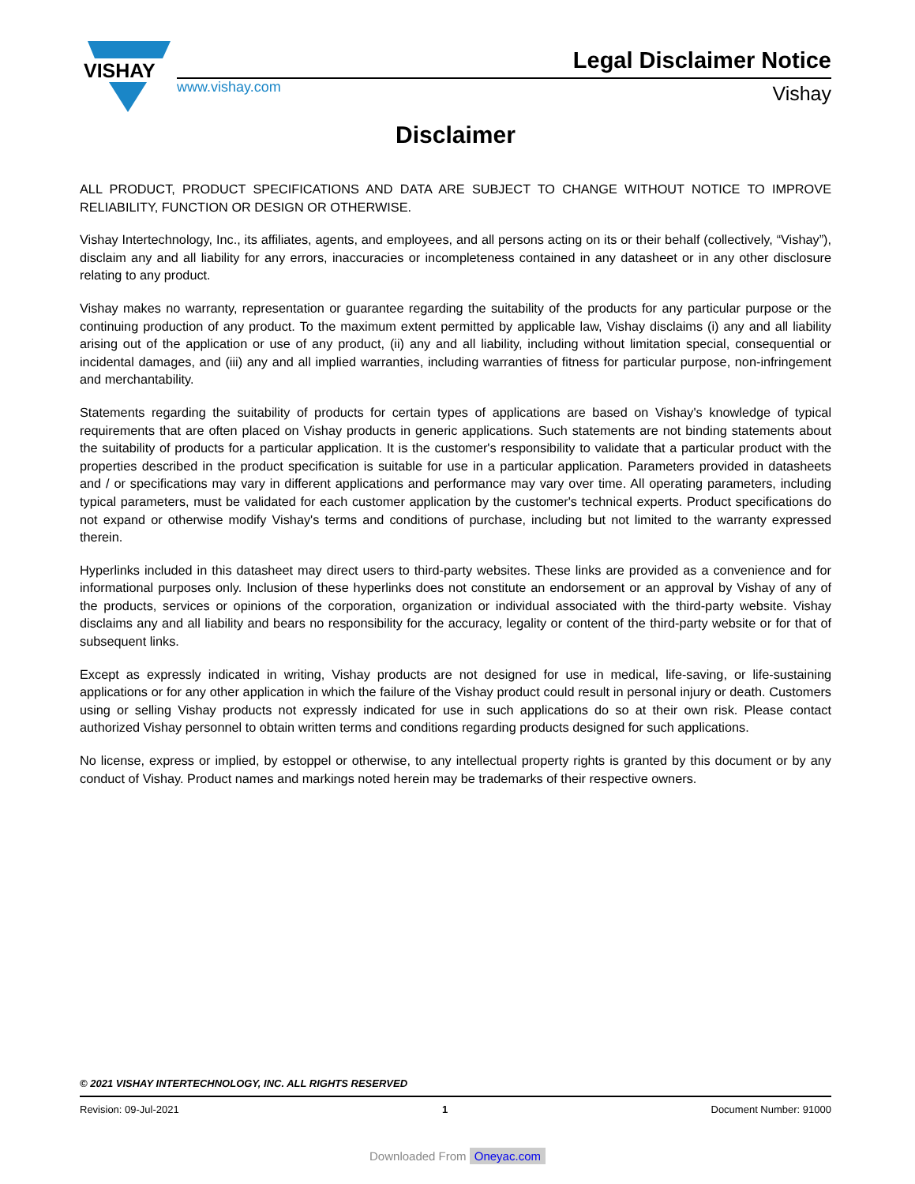VISHAY
Legal Disclaimer Notice
www.vishay.com Vishay
Disclaimer
ALL PRODUCT, PRODUCT SPECIFICATIONS AND DATA ARE SUBJECT TO CHANGE WITHOUT NOTICE TO IMPROVE RELIABILITY, FUNCTION OR DESIGN OR OTHERWISE.
Vishay Intertechnology, Inc., its affiliates, agents, and employees, and all persons acting on its or their behalf (collectively, “Vishay”), disclaim any and all liability for any errors, inaccuracies or incompleteness contained in any datasheet or in any other disclosure relating to any product.
Vishay makes no warranty, representation or guarantee regarding the suitability of the products for any particular purpose or the continuing production of any product. To the maximum extent permitted by applicable law, Vishay disclaims (i) any and all liability arising out of the application or use of any product, (ii) any and all liability, including without limitation special, consequential or incidental damages, and (iii) any and all implied warranties, including warranties of fitness for particular purpose, non-infringement and merchantability.
Statements regarding the suitability of products for certain types of applications are based on Vishay's knowledge of typical requirements that are often placed on Vishay products in generic applications. Such statements are not binding statements about the suitability of products for a particular application. It is the customer's responsibility to validate that a particular product with the properties described in the product specification is suitable for use in a particular application. Parameters provided in datasheets and / or specifications may vary in different applications and performance may vary over time. All operating parameters, including typical parameters, must be validated for each customer application by the customer's technical experts. Product specifications do not expand or otherwise modify Vishay's terms and conditions of purchase, including but not limited to the warranty expressed therein.
Hyperlinks included in this datasheet may direct users to third-party websites. These links are provided as a convenience and for informational purposes only. Inclusion of these hyperlinks does not constitute an endorsement or an approval by Vishay of any of the products, services or opinions of the corporation, organization or individual associated with the third-party website. Vishay disclaims any and all liability and bears no responsibility for the accuracy, legality or content of the third-party website or for that of subsequent links.
Except as expressly indicated in writing, Vishay products are not designed for use in medical, life-saving, or life-sustaining applications or for any other application in which the failure of the Vishay product could result in personal injury or death. Customers using or selling Vishay products not expressly indicated for use in such applications do so at their own risk. Please contact authorized Vishay personnel to obtain written terms and conditions regarding products designed for such applications.
No license, express or implied, by estoppel or otherwise, to any intellectual property rights is granted by this document or by any conduct of Vishay. Product names and markings noted herein may be trademarks of their respective owners.
© 2021 VISHAY INTERTECHNOLOGY, INC. ALL RIGHTS RESERVED
Revision: 09-Jul-2021 1 Document Number: 91000
Downloaded From Oneyac.com